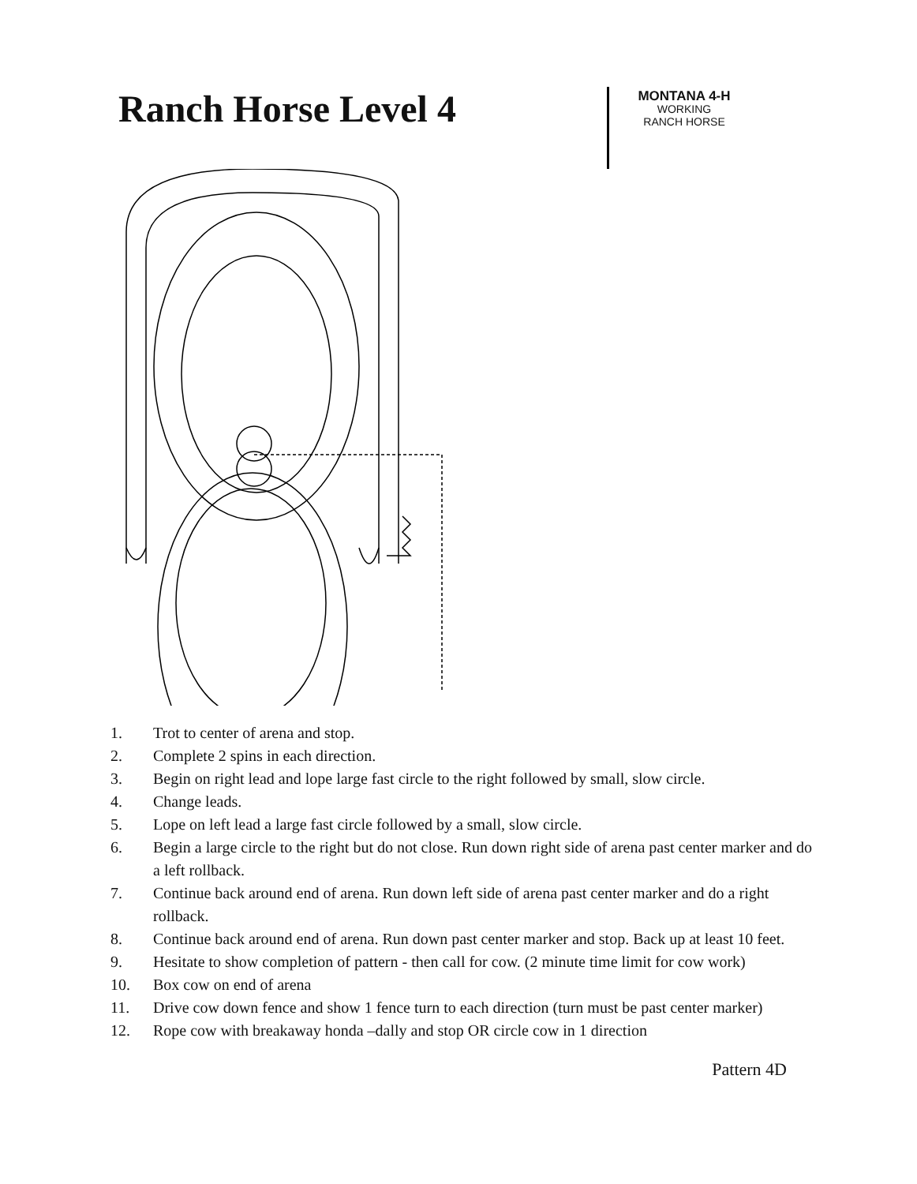Ranch Horse Level 4
MONTANA 4-H
WORKING
RANCH HORSE
1. Trot to center of arena and stop.
2. Complete 2 spins in each direction.
3. Begin on right lead and lope large fast circle to the right followed by small, slow circle.
4. Change leads.
5. Lope on left lead a large fast circle followed by a small, slow circle.
6. Begin a large circle to the right but do not close. Run down right side of arena past center marker and do a left rollback.
7. Continue back around end of arena. Run down left side of arena past center marker and do a right rollback.
8. Continue back around end of arena. Run down past center marker and stop. Back up at least 10 feet.
9. Hesitate to show completion of pattern - then call for cow. (2 minute time limit for cow work)
10. Box cow on end of arena
11. Drive cow down fence and show 1 fence turn to each direction (turn must be past center marker)
12. Rope cow with breakaway honda –dally and stop OR circle cow in 1 direction
Pattern 4D